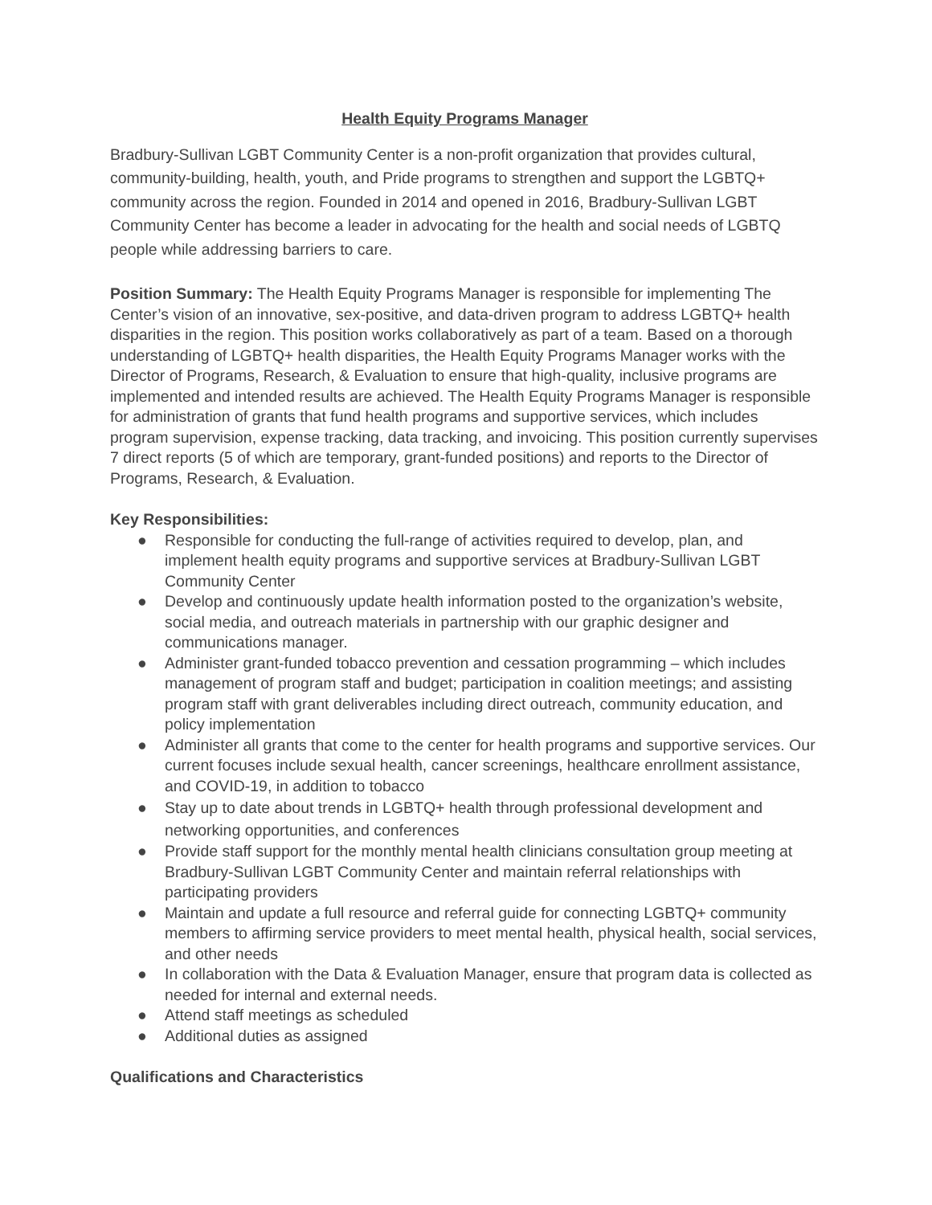Health Equity Programs Manager
Bradbury-Sullivan LGBT Community Center is a non-profit organization that provides cultural, community-building, health, youth, and Pride programs to strengthen and support the LGBTQ+ community across the region. Founded in 2014 and opened in 2016, Bradbury-Sullivan LGBT Community Center has become a leader in advocating for the health and social needs of LGBTQ people while addressing barriers to care.
Position Summary: The Health Equity Programs Manager is responsible for implementing The Center’s vision of an innovative, sex-positive, and data-driven program to address LGBTQ+ health disparities in the region. This position works collaboratively as part of a team. Based on a thorough understanding of LGBTQ+ health disparities, the Health Equity Programs Manager works with the Director of Programs, Research, & Evaluation to ensure that high-quality, inclusive programs are implemented and intended results are achieved. The Health Equity Programs Manager is responsible for administration of grants that fund health programs and supportive services, which includes program supervision, expense tracking, data tracking, and invoicing. This position currently supervises 7 direct reports (5 of which are temporary, grant-funded positions) and reports to the Director of Programs, Research, & Evaluation.
Key Responsibilities:
● Responsible for conducting the full-range of activities required to develop, plan, and implement health equity programs and supportive services at Bradbury-Sullivan LGBT Community Center
● Develop and continuously update health information posted to the organization’s website, social media, and outreach materials in partnership with our graphic designer and communications manager.
● Administer grant-funded tobacco prevention and cessation programming – which includes management of program staff and budget; participation in coalition meetings; and assisting program staff with grant deliverables including direct outreach, community education, and policy implementation
● Administer all grants that come to the center for health programs and supportive services. Our current focuses include sexual health, cancer screenings, healthcare enrollment assistance, and COVID-19, in addition to tobacco
● Stay up to date about trends in LGBTQ+ health through professional development and networking opportunities, and conferences
● Provide staff support for the monthly mental health clinicians consultation group meeting at Bradbury-Sullivan LGBT Community Center and maintain referral relationships with participating providers
● Maintain and update a full resource and referral guide for connecting LGBTQ+ community members to affirming service providers to meet mental health, physical health, social services, and other needs
● In collaboration with the Data & Evaluation Manager, ensure that program data is collected as needed for internal and external needs.
● Attend staff meetings as scheduled
● Additional duties as assigned
Qualifications and Characteristics